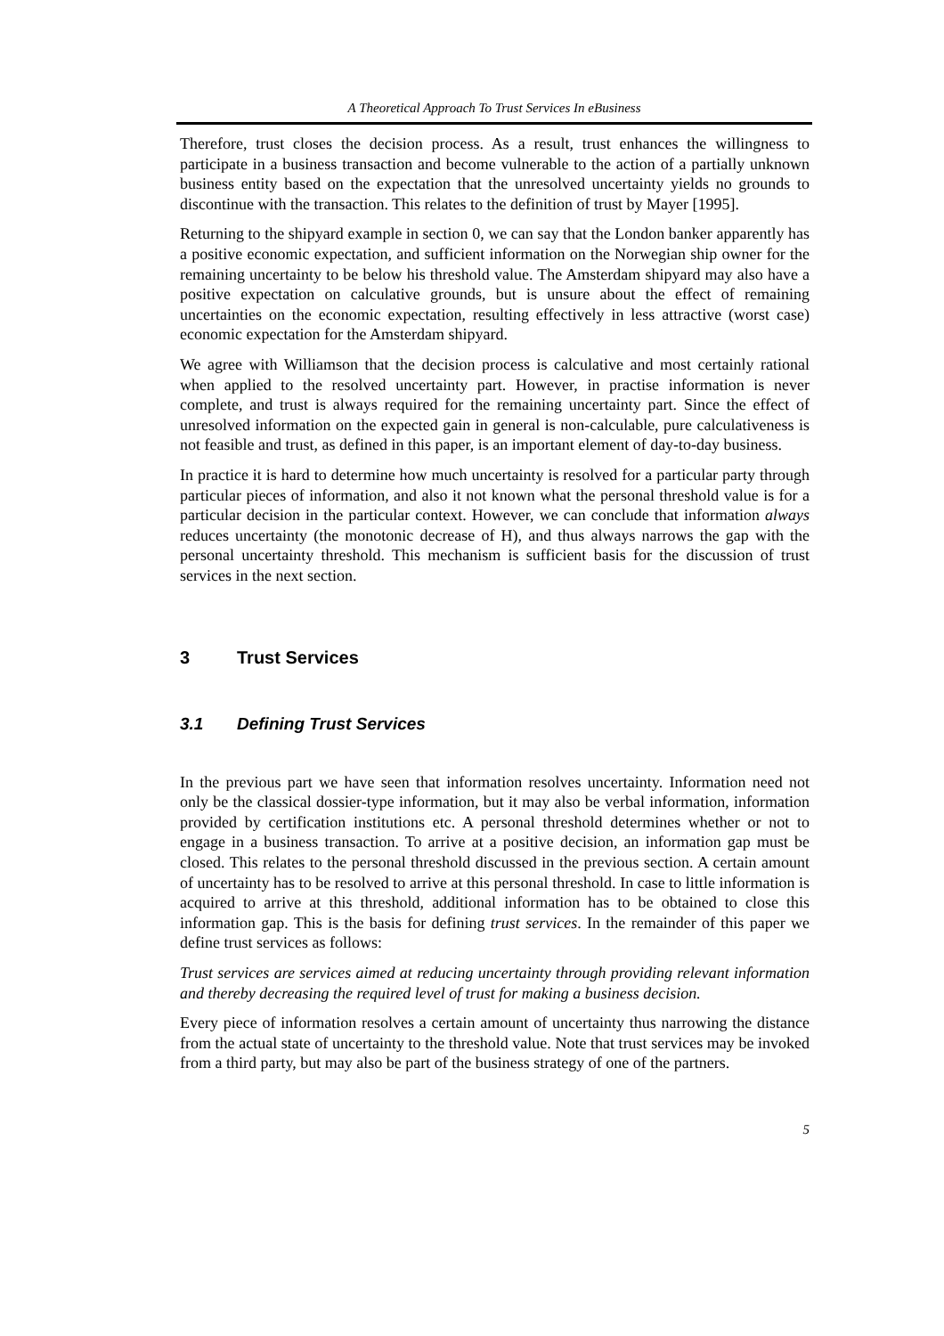A Theoretical Approach To Trust Services In eBusiness
Therefore, trust closes the decision process. As a result, trust enhances the willingness to participate in a business transaction and become vulnerable to the action of a partially unknown business entity based on the expectation that the unresolved uncertainty yields no grounds to discontinue with the transaction. This relates to the definition of trust by Mayer [1995].
Returning to the shipyard example in section 0, we can say that the London banker apparently has a positive economic expectation, and sufficient information on the Norwegian ship owner for the remaining uncertainty to be below his threshold value. The Amsterdam shipyard may also have a positive expectation on calculative grounds, but is unsure about the effect of remaining uncertainties on the economic expectation, resulting effectively in less attractive (worst case) economic expectation for the Amsterdam shipyard.
We agree with Williamson that the decision process is calculative and most certainly rational when applied to the resolved uncertainty part. However, in practise information is never complete, and trust is always required for the remaining uncertainty part. Since the effect of unresolved information on the expected gain in general is non-calculable, pure calculativeness is not feasible and trust, as defined in this paper, is an important element of day-to-day business.
In practice it is hard to determine how much uncertainty is resolved for a particular party through particular pieces of information, and also it not known what the personal threshold value is for a particular decision in the particular context. However, we can conclude that information always reduces uncertainty (the monotonic decrease of H), and thus always narrows the gap with the personal uncertainty threshold. This mechanism is sufficient basis for the discussion of trust services in the next section.
3 Trust Services
3.1 Defining Trust Services
In the previous part we have seen that information resolves uncertainty. Information need not only be the classical dossier-type information, but it may also be verbal information, information provided by certification institutions etc. A personal threshold determines whether or not to engage in a business transaction. To arrive at a positive decision, an information gap must be closed. This relates to the personal threshold discussed in the previous section. A certain amount of uncertainty has to be resolved to arrive at this personal threshold. In case to little information is acquired to arrive at this threshold, additional information has to be obtained to close this information gap. This is the basis for defining trust services. In the remainder of this paper we define trust services as follows:
Trust services are services aimed at reducing uncertainty through providing relevant information and thereby decreasing the required level of trust for making a business decision.
Every piece of information resolves a certain amount of uncertainty thus narrowing the distance from the actual state of uncertainty to the threshold value. Note that trust services may be invoked from a third party, but may also be part of the business strategy of one of the partners.
5